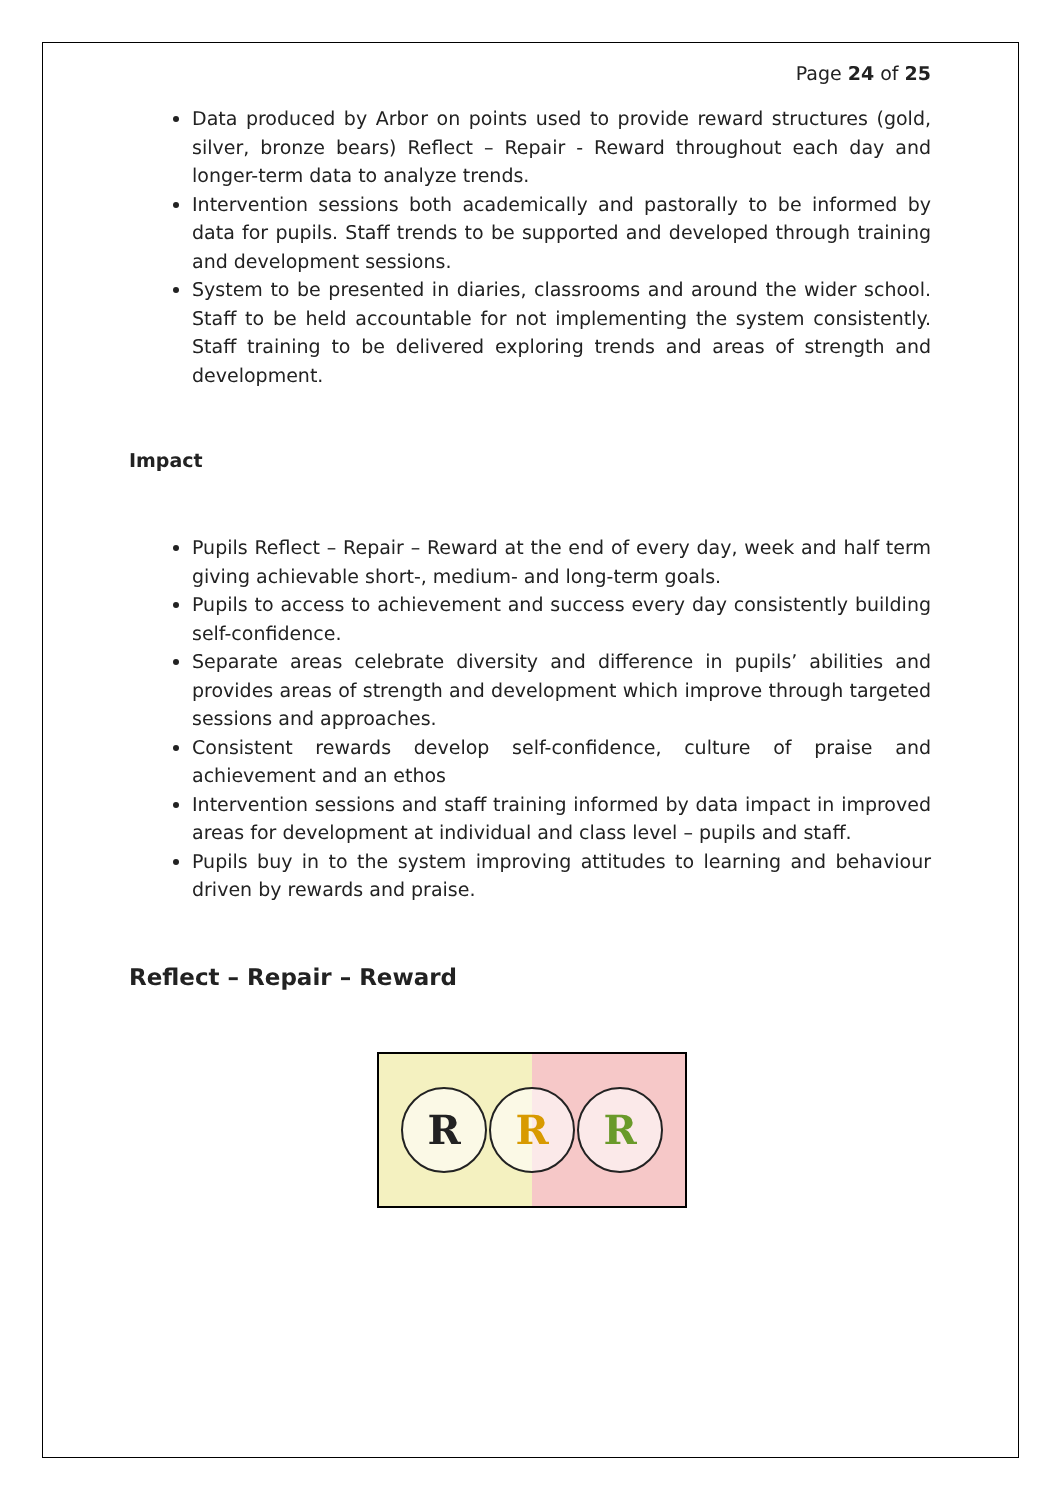Page 24 of 25
Data produced by Arbor on points used to provide reward structures (gold, silver, bronze bears) Reflect – Repair - Reward throughout each day and longer-term data to analyze trends.
Intervention sessions both academically and pastorally to be informed by data for pupils. Staff trends to be supported and developed through training and development sessions.
System to be presented in diaries, classrooms and around the wider school. Staff to be held accountable for not implementing the system consistently. Staff training to be delivered exploring trends and areas of strength and development.
Impact
Pupils Reflect – Repair – Reward at the end of every day, week and half term giving achievable short-, medium- and long-term goals.
Pupils to access to achievement and success every day consistently building self-confidence.
Separate areas celebrate diversity and difference in pupils’ abilities and provides areas of strength and development which improve through targeted sessions and approaches.
Consistent rewards develop self-confidence, culture of praise and achievement and an ethos
Intervention sessions and staff training informed by data impact in improved areas for development at individual and class level – pupils and staff.
Pupils buy in to the system improving attitudes to learning and behaviour driven by rewards and praise.
Reflect – Repair – Reward
R R R